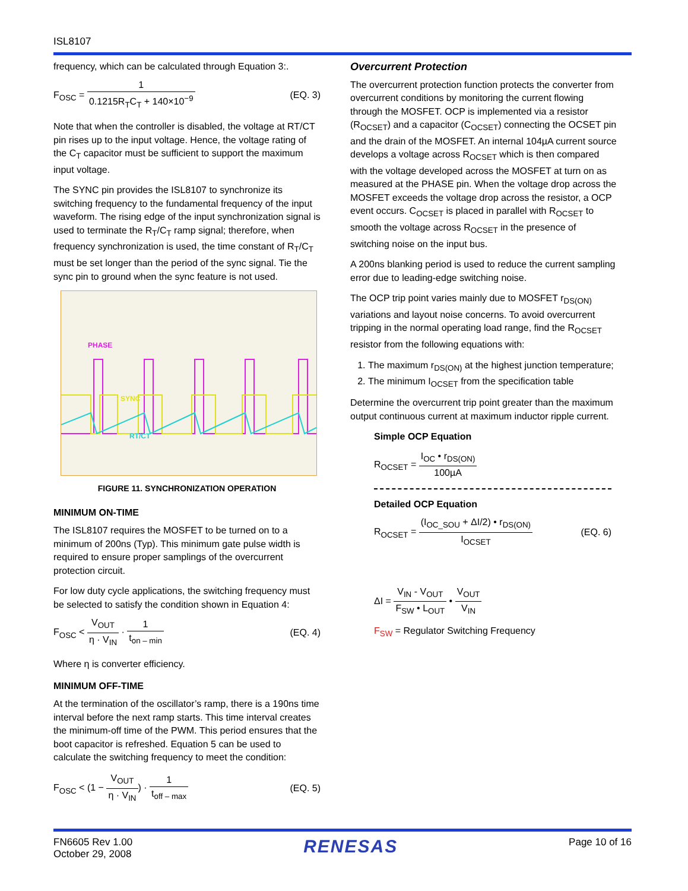ISL8107
frequency, which can be calculated through Equation 3:.
F<sub>OSC</sub> = 1 0.1215R<sub>T</sub>C<sub>T</sub> + 140×10<sup>−9</sup> (EQ. 3)
Note that when the controller is disabled, the voltage at RT/CT pin rises up to the input voltage. Hence, the voltage rating of the C<sub>T</sub> capacitor must be sufficient to support the maximum input voltage.
The SYNC pin provides the ISL8107 to synchronize its switching frequency to the fundamental frequency of the input waveform. The rising edge of the input synchronization signal is used to terminate the R<sub>T</sub>/C<sub>T</sub> ramp signal; therefore, when frequency synchronization is used, the time constant of R<sub>T</sub>/C<sub>T</sub> must be set longer than the period of the sync signal. Tie the sync pin to ground when the sync feature is not used.
PHASE
SYNC
RT/CT
FIGURE 11. SYNCHRONIZATION OPERATION
MINIMUM ON-TIME
The ISL8107 requires the MOSFET to be turned on to a minimum of 200ns (Typ). This minimum gate pulse width is required to ensure proper samplings of the overcurrent protection circuit.
For low duty cycle applications, the switching frequency must be selected to satisfy the condition shown in Equation 4:
F<sub>OSC</sub> < V<sub>OUT</sub> η · V<sub>IN</sub> · 1 t<sub>on – min</sub>
(EQ. 4)
Where η is converter efficiency.
MINIMUM OFF-TIME
At the termination of the oscillator’s ramp, there is a 190ns time interval before the next ramp starts. This time interval creates the minimum-off time of the PWM. This period ensures that the boot capacitor is refreshed. Equation 5 can be used to calculate the switching frequency to meet the condition:
F<sub>OSC</sub> < (1 − V<sub>OUT</sub> η · V<sub>IN</sub>) · 1 t<sub>off – max</sub>
(EQ. 5)
Overcurrent Protection
The overcurrent protection function protects the converter from overcurrent conditions by monitoring the current flowing through the MOSFET. OCP is implemented via a resistor (R<sub>OCSET</sub>) and a capacitor (C<sub>OCSET</sub>) connecting the OCSET pin and the drain of the MOSFET. An internal 104µA current source develops a voltage across R<sub>OCSET</sub> which is then compared with the voltage developed across the MOSFET at turn on as measured at the PHASE pin. When the voltage drop across the MOSFET exceeds the voltage drop across the resistor, a OCP event occurs. C<sub>OCSET</sub> is placed in parallel with R<sub>OCSET</sub> to smooth the voltage across R<sub>OCSET</sub> in the presence of switching noise on the input bus.
A 200ns blanking period is used to reduce the current sampling error due to leading-edge switching noise.
The OCP trip point varies mainly due to MOSFET r<sub>DS(ON)</sub> variations and layout noise concerns. To avoid overcurrent tripping in the normal operating load range, find the R<sub>OCSET</sub> resistor from the following equations with:
1. The maximum r<sub>DS(ON)</sub> at the highest junction temperature;
2. The minimum I<sub>OCSET</sub> from the specification table
Determine the overcurrent trip point greater than the maximum output continuous current at maximum inductor ripple current.
Simple OCP Equation
R<sub>OCSET</sub> = I<sub>OC</sub> • r<sub>DS(ON)</sub> 100µA
Detailed OCP Equation
R<sub>OCSET</sub> = (I<sub>OC_SOU</sub> + ΔI/2) • r<sub>DS(ON)</sub> I<sub>OCSET</sub>
(EQ. 6)
ΔI = V<sub>IN</sub> - V<sub>OUT</sub> F<sub>SW</sub> • L<sub>OUT</sub> • V<sub>OUT</sub> V<sub>IN</sub>
F<sub>SW</sub> = Regulator Switching Frequency
FN6605 Rev 1.00
October 29, 2008
RENESAS
Page 10 of 16